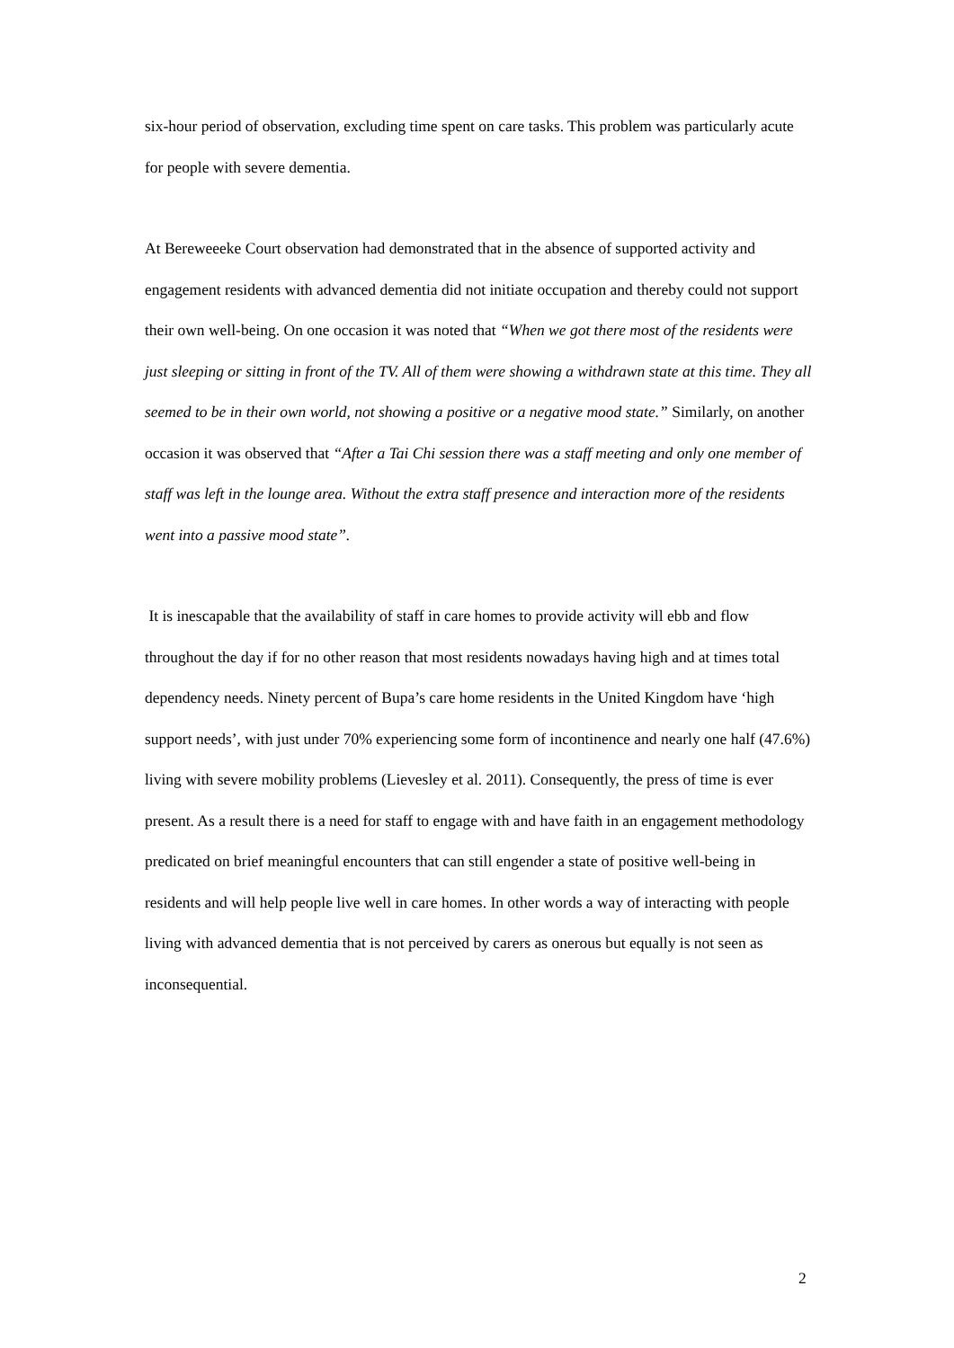six-hour period of observation, excluding time spent on care tasks. This problem was particularly acute for people with severe dementia.
At Bereweeeke Court observation had demonstrated that in the absence of supported activity and engagement residents with advanced dementia did not initiate occupation and thereby could not support their own well-being. On one occasion it was noted that “When we got there most of the residents were just sleeping or sitting in front of the TV. All of them were showing a withdrawn state at this time. They all seemed to be in their own world, not showing a positive or a negative mood state.” Similarly, on another occasion it was observed that “After a Tai Chi session there was a staff meeting and only one member of staff was left in the lounge area. Without the extra staff presence and interaction more of the residents went into a passive mood state”.
It is inescapable that the availability of staff in care homes to provide activity will ebb and flow throughout the day if for no other reason that most residents nowadays having high and at times total dependency needs. Ninety percent of Bupa’s care home residents in the United Kingdom have ‘high support needs’, with just under 70% experiencing some form of incontinence and nearly one half (47.6%) living with severe mobility problems (Lievesley et al. 2011). Consequently, the press of time is ever present. As a result there is a need for staff to engage with and have faith in an engagement methodology predicated on brief meaningful encounters that can still engender a state of positive well-being in residents and will help people live well in care homes. In other words a way of interacting with people living with advanced dementia that is not perceived by carers as onerous but equally is not seen as inconsequential.
2